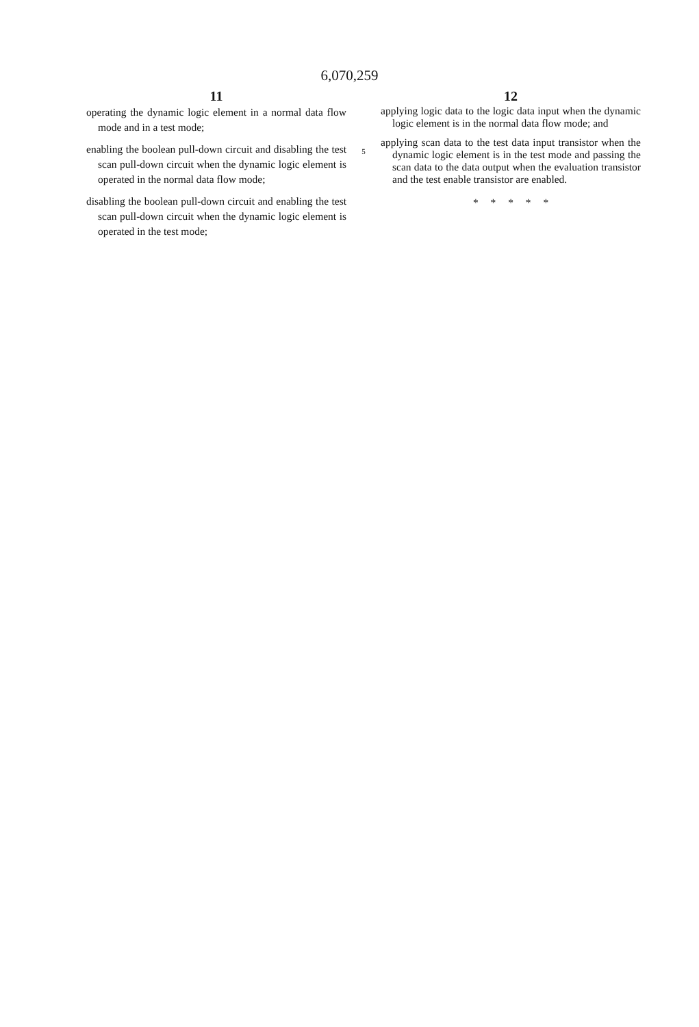6,070,259
11
operating the dynamic logic element in a normal data flow mode and in a test mode;
enabling the boolean pull-down circuit and disabling the test scan pull-down circuit when the dynamic logic element is operated in the normal data flow mode;
disabling the boolean pull-down circuit and enabling the test scan pull-down circuit when the dynamic logic element is operated in the test mode;
5
12
applying logic data to the logic data input when the dynamic logic element is in the normal data flow mode; and
applying scan data to the test data input transistor when the dynamic logic element is in the test mode and passing the scan data to the data output when the evaluation transistor and the test enable transistor are enabled.
* * * * *